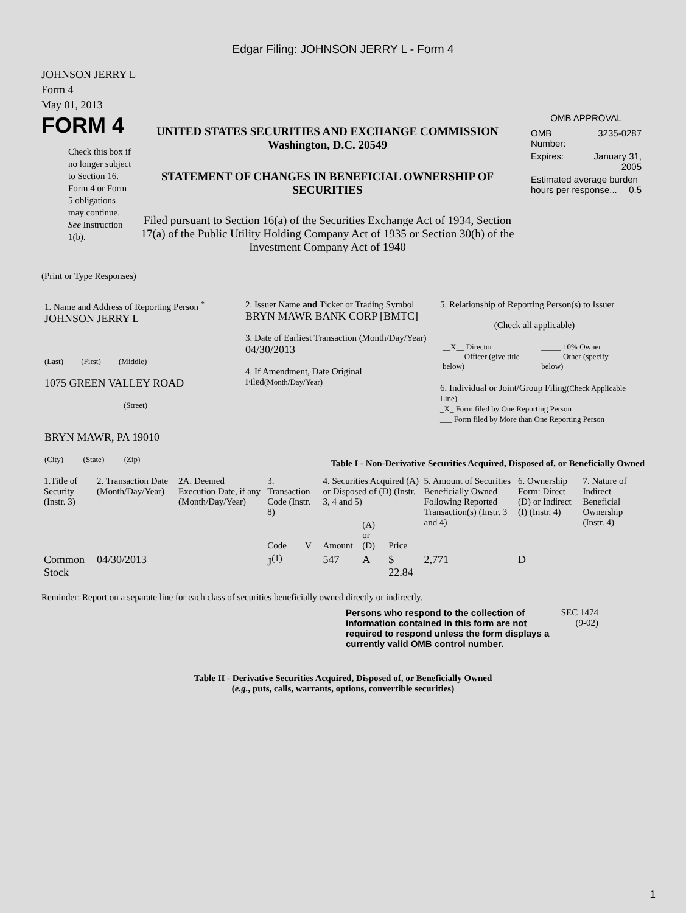Edgar Filing: JOHNSON JERRY L - Form 4
JOHNSON JERRY L
Form 4
May 01, 2013
FORM 4
Check this box if no longer subject to Section 16. Form 4 or Form 5 obligations may continue. See Instruction 1(b).
UNITED STATES SECURITIES AND EXCHANGE COMMISSION
Washington, D.C. 20549
STATEMENT OF CHANGES IN BENEFICIAL OWNERSHIP OF SECURITIES
Filed pursuant to Section 16(a) of the Securities Exchange Act of 1934, Section 17(a) of the Public Utility Holding Company Act of 1935 or Section 30(h) of the Investment Company Act of 1940
OMB APPROVAL
| OMB Number: | 3235-0287 |
| Expires: | January 31, 2005 |
| Estimated average burden hours per response... 0.5 | |
(Print or Type Responses)
1. Name and Address of Reporting Person <sup>*</sup>
JOHNSON JERRY L
(Last) (First) (Middle)
1075 GREEN VALLEY ROAD
(Street)
BRYN MAWR, PA 19010
(City) (State) (Zip)
2. Issuer Name and Ticker or Trading Symbol
BRYN MAWR BANK CORP [BMTC]
3. Date of Earliest Transaction (Month/Day/Year)
04/30/2013
4. If Amendment, Date Original Filed(Month/Day/Year)
5. Relationship of Reporting Person(s) to Issuer
(Check all applicable)
| __X__ Director _____ Officer (give title below) | _____ 10% Owner _____ Other (specify below) |
6. Individual or Joint/Group Filing(Check Applicable Line)
_X_ Form filed by One Reporting Person
___ Form filed by More than One Reporting Person
Table I - Non-Derivative Securities Acquired, Disposed of, or Beneficially Owned
| 1.Title of Security (Instr. 3) | 2. Transaction Date (Month/Day/Year) | 2A. Deemed Execution Date, if any (Month/Day/Year) | 3. Transaction Code (Instr. 8) | | 4. Securities Acquired (A) or Disposed of (D) (Instr. 3, 4 and 5) | | | 5. Amount of Securities Beneficially Owned Following Reported Transaction(s) (Instr. 3 and 4) | 6. Ownership Form: Direct (D) or Indirect (I) (Instr. 4) | 7. Nature of Indirect Beneficial Ownership (Instr. 4) |
| --- | --- | --- | --- | --- | --- | --- | --- | --- | --- | --- |
| | | | Code | V | Amount | (A) or (D) | Price | | | |
| Common Stock | 04/30/2013 | | J<sup>(1)</sup> | | 547 | A | $ 22.84 | 2,771 | D | |
Reminder: Report on a separate line for each class of securities beneficially owned directly or indirectly.
Persons who respond to the collection of information contained in this form are not required to respond unless the form displays a currently valid OMB control number.
SEC 1474 (9-02)
Table II - Derivative Securities Acquired, Disposed of, or Beneficially Owned
(e.g., puts, calls, warrants, options, convertible securities)
1